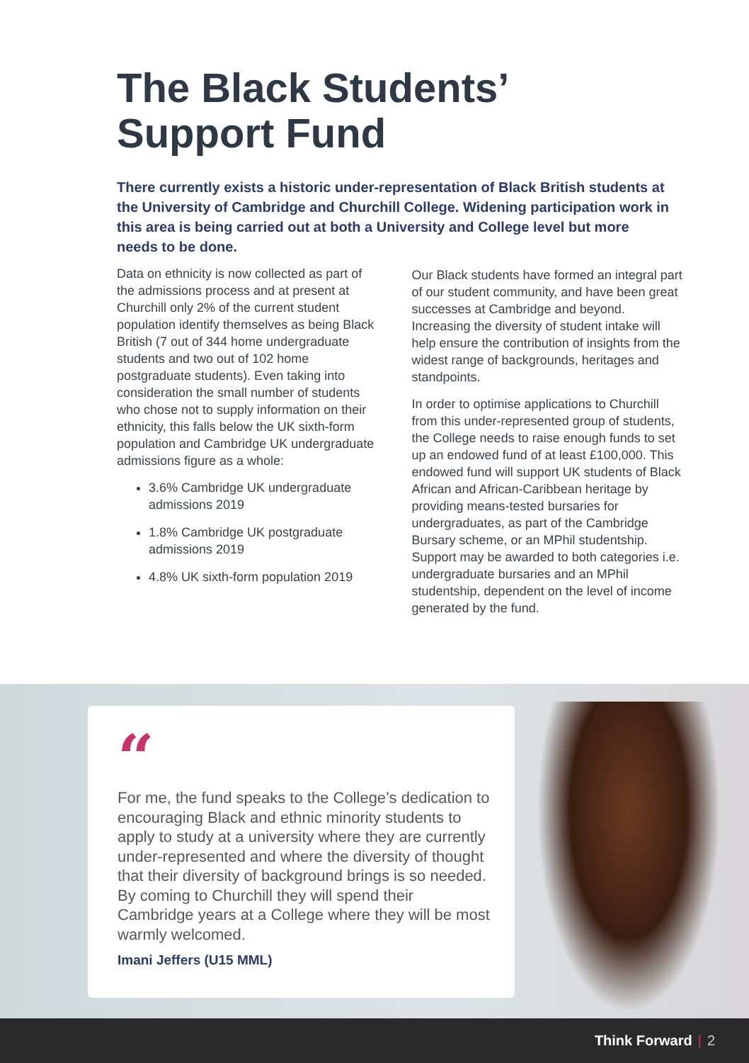The Black Students’
Support Fund
There currently exists a historic under-representation of Black British students at the University of Cambridge and Churchill College. Widening participation work in this area is being carried out at both a University and College level but more needs to be done.
Data on ethnicity is now collected as part of the admissions process and at present at Churchill only 2% of the current student population identify themselves as being Black British (7 out of 344 home undergraduate students and two out of 102 home postgraduate students). Even taking into consideration the small number of students who chose not to supply information on their ethnicity, this falls below the UK sixth-form population and Cambridge UK undergraduate admissions figure as a whole:
3.6% Cambridge UK undergraduate admissions 2019
1.8% Cambridge UK postgraduate admissions 2019
4.8% UK sixth-form population 2019
Our Black students have formed an integral part of our student community, and have been great successes at Cambridge and beyond. Increasing the diversity of student intake will help ensure the contribution of insights from the widest range of backgrounds, heritages and standpoints.
In order to optimise applications to Churchill from this under-represented group of students, the College needs to raise enough funds to set up an endowed fund of at least £100,000. This endowed fund will support UK students of Black African and African-Caribbean heritage by providing means-tested bursaries for undergraduates, as part of the Cambridge Bursary scheme, or an MPhil studentship. Support may be awarded to both categories i.e. undergraduate bursaries and an MPhil studentship, dependent on the level of income generated by the fund.
“
For me, the fund speaks to the College’s dedication to encouraging Black and ethnic minority students to apply to study at a university where they are currently under-represented and where the diversity of thought that their diversity of background brings is so needed. By coming to Churchill they will spend their Cambridge years at a College where they will be most warmly welcomed.
Imani Jeffers (U15 MML)
Think Forward | 2